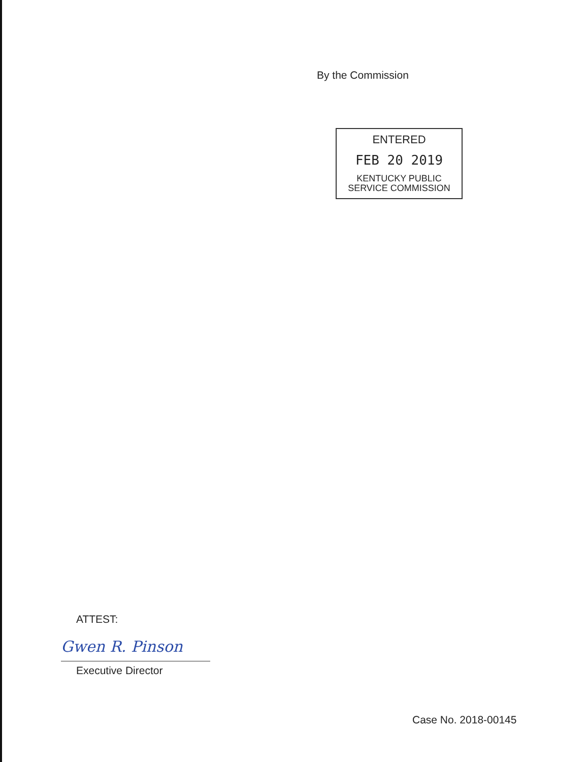By the Commission
ENTERED
FEB 20 2019
KENTUCKY PUBLIC
SERVICE COMMISSION
ATTEST:
Gwen R. Pinson
Executive Director
Case No. 2018-00145